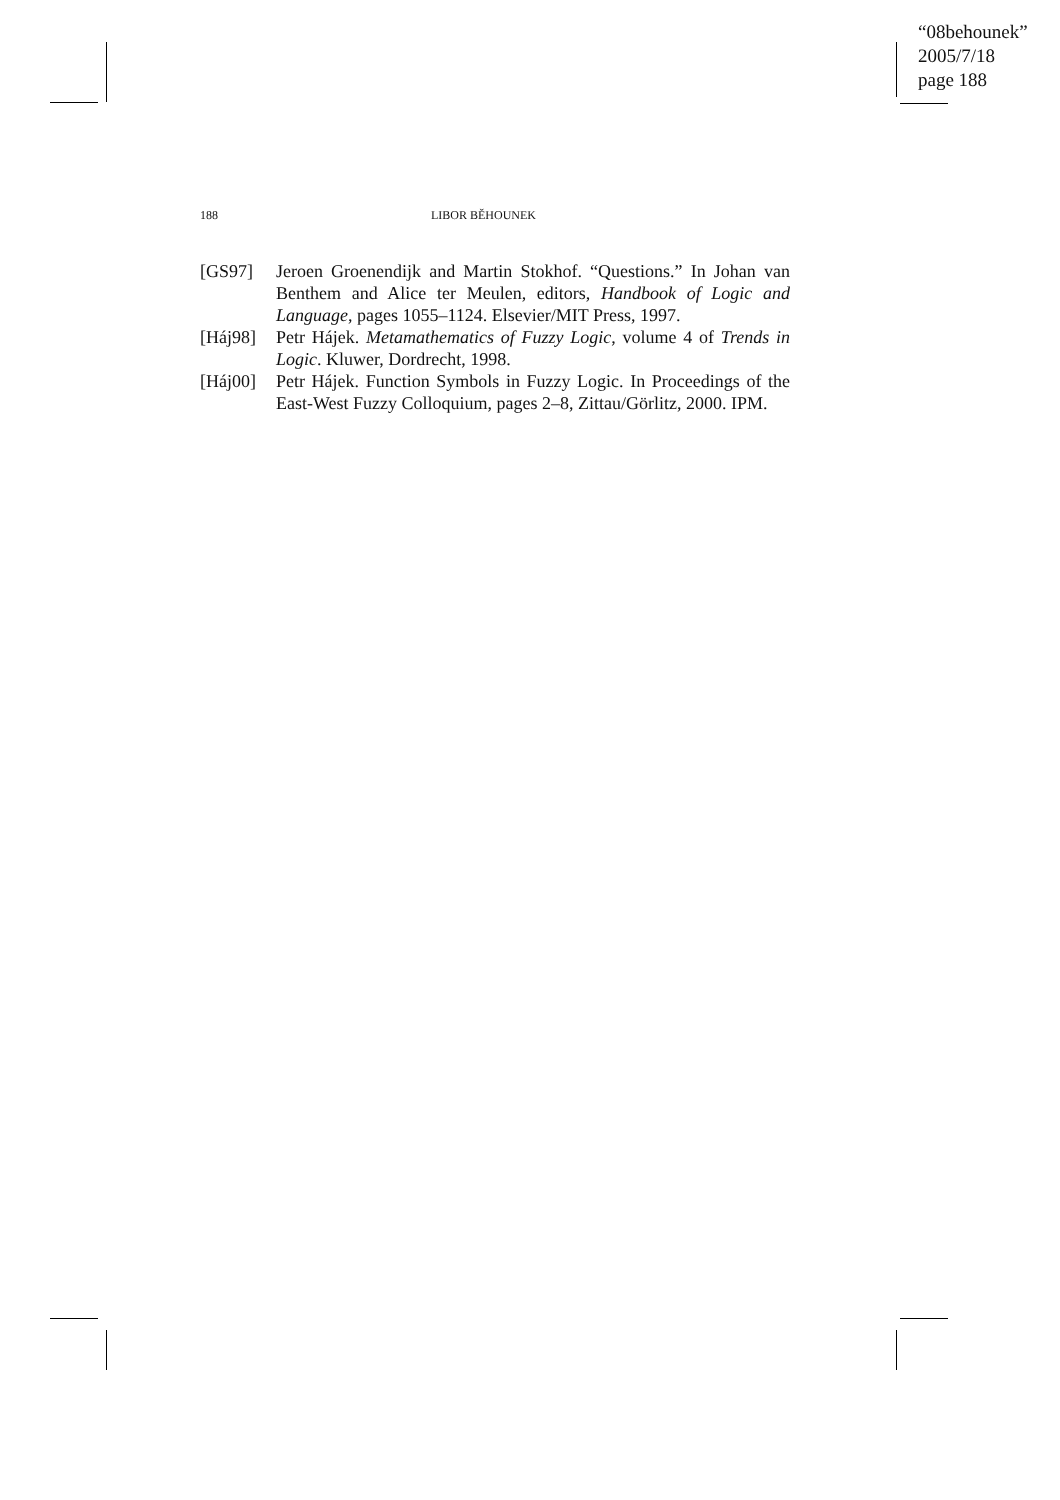“08behounek”
2005/7/18
page 188
188 LIBOR BĚHOUNEK
[GS97] Jeroen Groenendijk and Martin Stokhof. “Questions.” In Johan van Benthem and Alice ter Meulen, editors, Handbook of Logic and Language, pages 1055–1124. Elsevier/MIT Press, 1997.
[Háj98] Petr Hájek. Metamathematics of Fuzzy Logic, volume 4 of Trends in Logic. Kluwer, Dordrecht, 1998.
[Háj00] Petr Hájek. Function Symbols in Fuzzy Logic. In Proceedings of the East-West Fuzzy Colloquium, pages 2–8, Zittau/Görlitz, 2000. IPM.